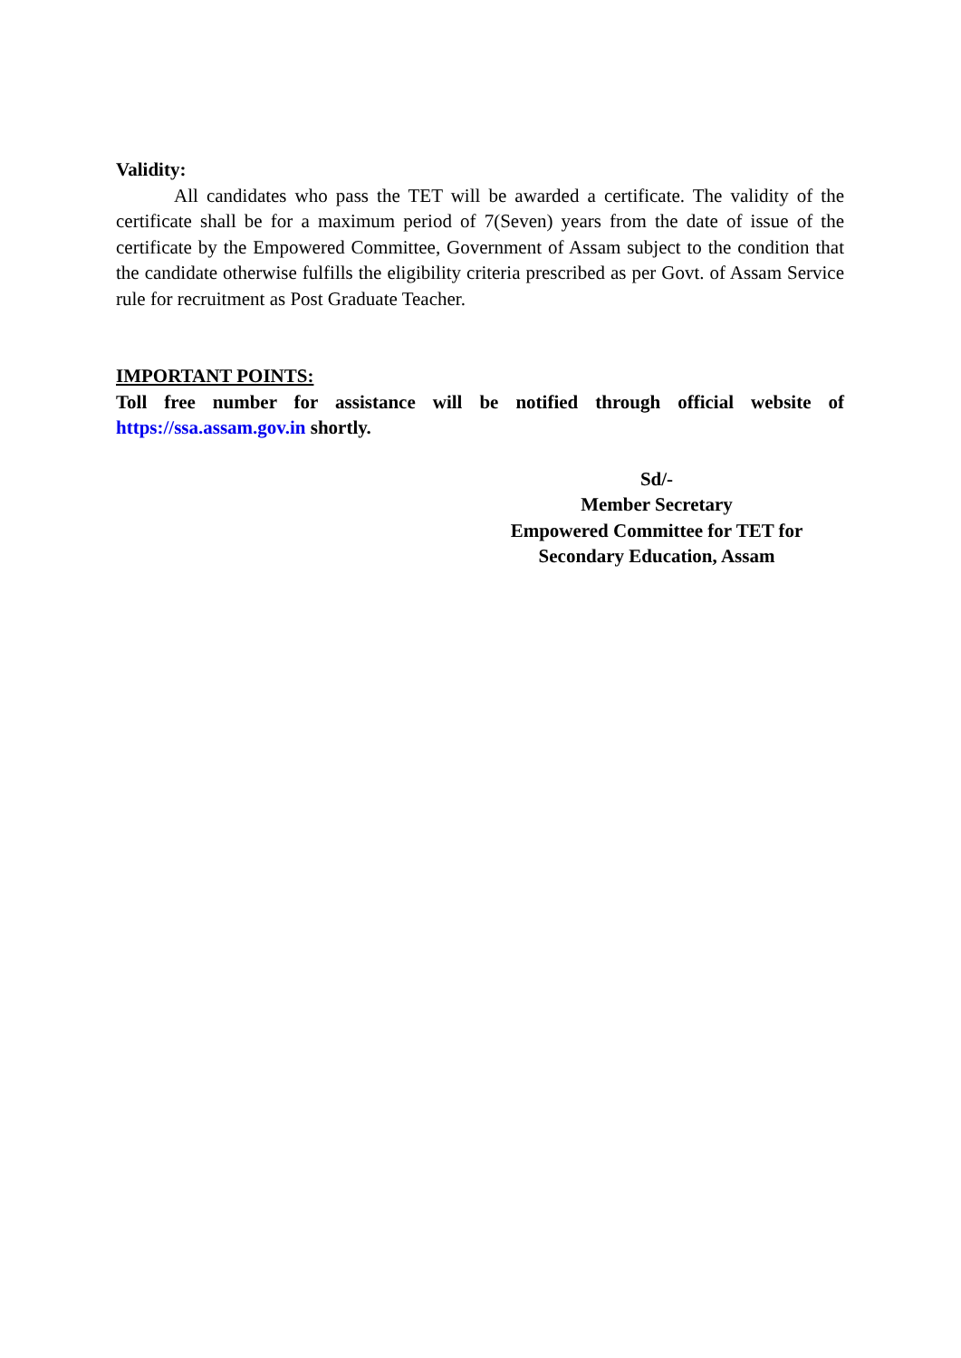Validity:
All candidates who pass the TET will be awarded a certificate. The validity of the certificate shall be for a maximum period of 7(Seven) years from the date of issue of the certificate by the Empowered Committee, Government of Assam subject to the condition that the candidate otherwise fulfills the eligibility criteria prescribed as per Govt. of Assam Service rule for recruitment as Post Graduate Teacher.
IMPORTANT POINTS:
Toll free number for assistance will be notified through official website of https://ssa.assam.gov.in shortly.
Sd/-
Member Secretary
Empowered Committee for TET for
Secondary Education, Assam